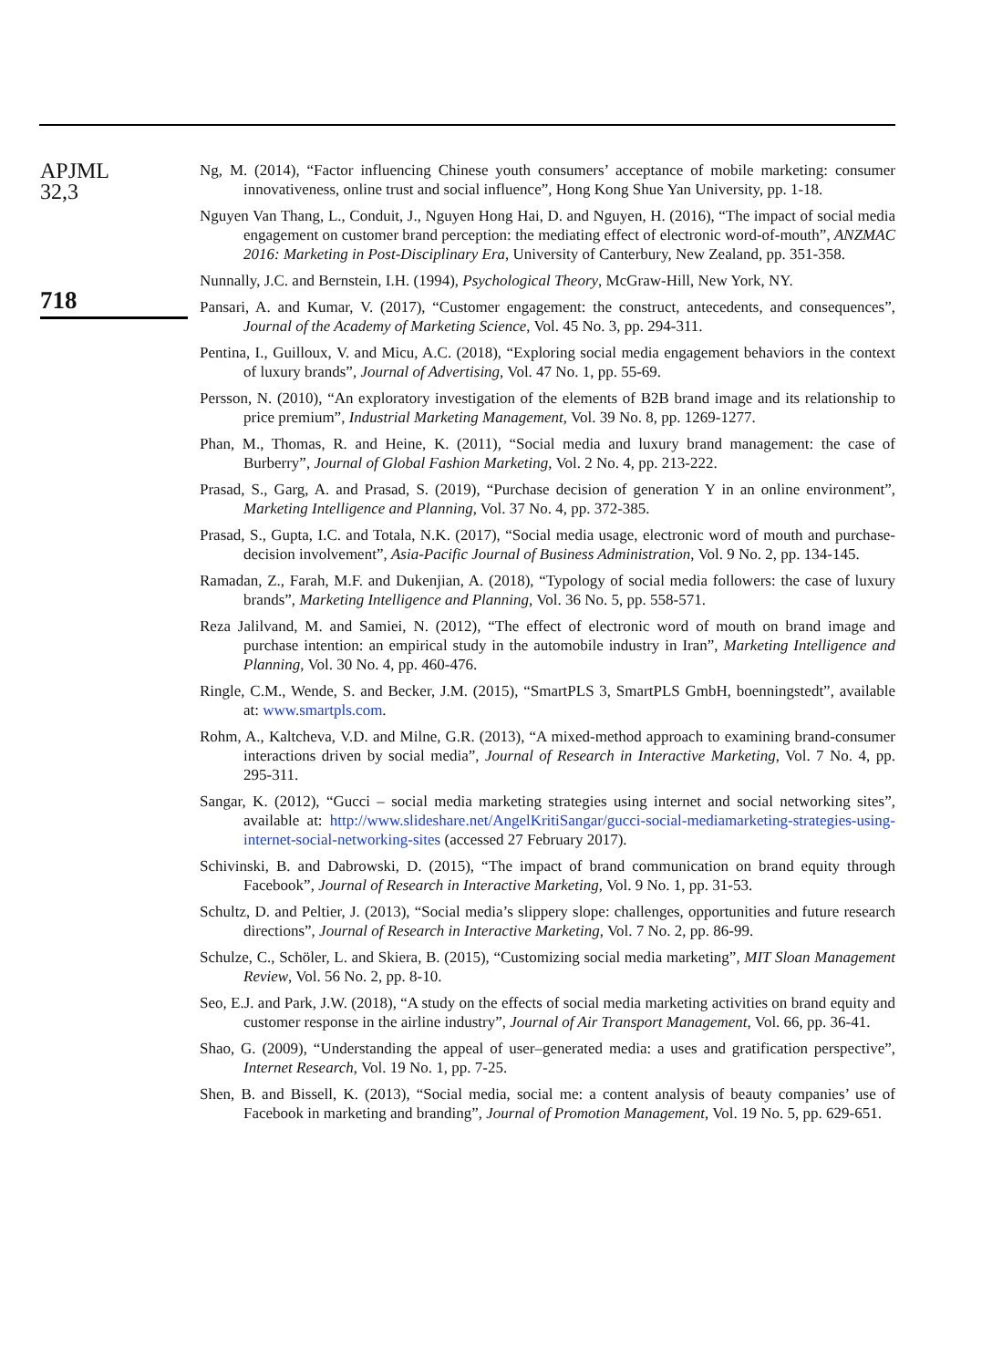APJML
32,3
718
Ng, M. (2014), “Factor influencing Chinese youth consumers’ acceptance of mobile marketing: consumer innovativeness, online trust and social influence”, Hong Kong Shue Yan University, pp. 1-18.
Nguyen Van Thang, L., Conduit, J., Nguyen Hong Hai, D. and Nguyen, H. (2016), “The impact of social media engagement on customer brand perception: the mediating effect of electronic word-of-mouth”, ANZMAC 2016: Marketing in Post-Disciplinary Era, University of Canterbury, New Zealand, pp. 351-358.
Nunnally, J.C. and Bernstein, I.H. (1994), Psychological Theory, McGraw-Hill, New York, NY.
Pansari, A. and Kumar, V. (2017), “Customer engagement: the construct, antecedents, and consequences”, Journal of the Academy of Marketing Science, Vol. 45 No. 3, pp. 294-311.
Pentina, I., Guilloux, V. and Micu, A.C. (2018), “Exploring social media engagement behaviors in the context of luxury brands”, Journal of Advertising, Vol. 47 No. 1, pp. 55-69.
Persson, N. (2010), “An exploratory investigation of the elements of B2B brand image and its relationship to price premium”, Industrial Marketing Management, Vol. 39 No. 8, pp. 1269-1277.
Phan, M., Thomas, R. and Heine, K. (2011), “Social media and luxury brand management: the case of Burberry”, Journal of Global Fashion Marketing, Vol. 2 No. 4, pp. 213-222.
Prasad, S., Garg, A. and Prasad, S. (2019), “Purchase decision of generation Y in an online environment”, Marketing Intelligence and Planning, Vol. 37 No. 4, pp. 372-385.
Prasad, S., Gupta, I.C. and Totala, N.K. (2017), “Social media usage, electronic word of mouth and purchase-decision involvement”, Asia-Pacific Journal of Business Administration, Vol. 9 No. 2, pp. 134-145.
Ramadan, Z., Farah, M.F. and Dukenjian, A. (2018), “Typology of social media followers: the case of luxury brands”, Marketing Intelligence and Planning, Vol. 36 No. 5, pp. 558-571.
Reza Jalilvand, M. and Samiei, N. (2012), “The effect of electronic word of mouth on brand image and purchase intention: an empirical study in the automobile industry in Iran”, Marketing Intelligence and Planning, Vol. 30 No. 4, pp. 460-476.
Ringle, C.M., Wende, S. and Becker, J.M. (2015), “SmartPLS 3, SmartPLS GmbH, boenningstedt”, available at: www.smartpls.com.
Rohm, A., Kaltcheva, V.D. and Milne, G.R. (2013), “A mixed-method approach to examining brand-consumer interactions driven by social media”, Journal of Research in Interactive Marketing, Vol. 7 No. 4, pp. 295-311.
Sangar, K. (2012), “Gucci – social media marketing strategies using internet and social networking sites”, available at: http://www.slideshare.net/AngelKritiSangar/gucci-social-mediamarketing-strategies-using-internet-social-networking-sites (accessed 27 February 2017).
Schivinski, B. and Dabrowski, D. (2015), “The impact of brand communication on brand equity through Facebook”, Journal of Research in Interactive Marketing, Vol. 9 No. 1, pp. 31-53.
Schultz, D. and Peltier, J. (2013), “Social media’s slippery slope: challenges, opportunities and future research directions”, Journal of Research in Interactive Marketing, Vol. 7 No. 2, pp. 86-99.
Schulze, C., Schöler, L. and Skiera, B. (2015), “Customizing social media marketing”, MIT Sloan Management Review, Vol. 56 No. 2, pp. 8-10.
Seo, E.J. and Park, J.W. (2018), “A study on the effects of social media marketing activities on brand equity and customer response in the airline industry”, Journal of Air Transport Management, Vol. 66, pp. 36-41.
Shao, G. (2009), “Understanding the appeal of user–generated media: a uses and gratification perspective”, Internet Research, Vol. 19 No. 1, pp. 7-25.
Shen, B. and Bissell, K. (2013), “Social media, social me: a content analysis of beauty companies’ use of Facebook in marketing and branding”, Journal of Promotion Management, Vol. 19 No. 5, pp. 629-651.